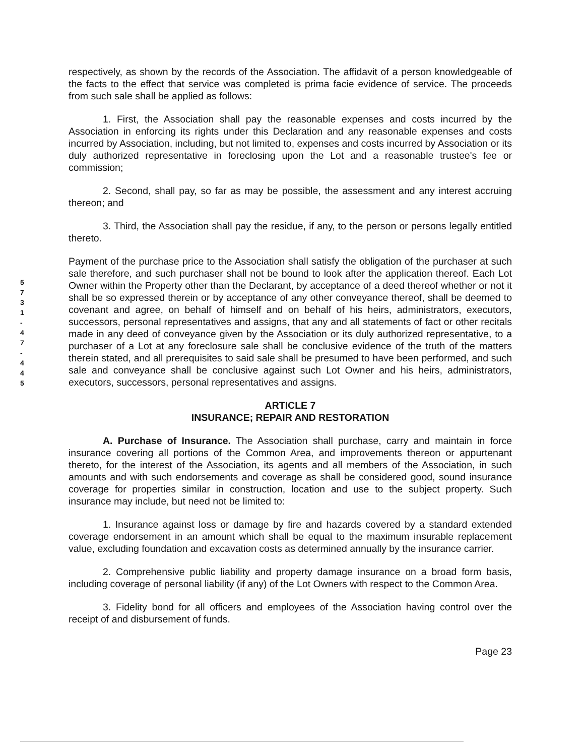5 7 3 1 - 4 7 - 4 4 5
respectively, as shown by the records of the Association. The affidavit of a person knowledgeable of the facts to the effect that service was completed is prima facie evidence of service. The proceeds from such sale shall be applied as follows:
1. First, the Association shall pay the reasonable expenses and costs incurred by the Association in enforcing its rights under this Declaration and any reasonable expenses and costs incurred by Association, including, but not limited to, expenses and costs incurred by Association or its duly authorized representative in foreclosing upon the Lot and a reasonable trustee's fee or commission;
2. Second, shall pay, so far as may be possible, the assessment and any interest accruing thereon; and
3. Third, the Association shall pay the residue, if any, to the person or persons legally entitled thereto.
Payment of the purchase price to the Association shall satisfy the obligation of the purchaser at such sale therefore, and such purchaser shall not be bound to look after the application thereof. Each Lot Owner within the Property other than the Declarant, by acceptance of a deed thereof whether or not it shall be so expressed therein or by acceptance of any other conveyance thereof, shall be deemed to covenant and agree, on behalf of himself and on behalf of his heirs, administrators, executors, successors, personal representatives and assigns, that any and all statements of fact or other recitals made in any deed of conveyance given by the Association or its duly authorized representative, to a purchaser of a Lot at any foreclosure sale shall be conclusive evidence of the truth of the matters therein stated, and all prerequisites to said sale shall be presumed to have been performed, and such sale and conveyance shall be conclusive against such Lot Owner and his heirs, administrators, executors, successors, personal representatives and assigns.
ARTICLE 7
INSURANCE; REPAIR AND RESTORATION
A. Purchase of Insurance. The Association shall purchase, carry and maintain in force insurance covering all portions of the Common Area, and improvements thereon or appurtenant thereto, for the interest of the Association, its agents and all members of the Association, in such amounts and with such endorsements and coverage as shall be considered good, sound insurance coverage for properties similar in construction, location and use to the subject property. Such insurance may include, but need not be limited to:
1. Insurance against loss or damage by fire and hazards covered by a standard extended coverage endorsement in an amount which shall be equal to the maximum insurable replacement value, excluding foundation and excavation costs as determined annually by the insurance carrier.
2. Comprehensive public liability and property damage insurance on a broad form basis, including coverage of personal liability (if any) of the Lot Owners with respect to the Common Area.
3. Fidelity bond for all officers and employees of the Association having control over the receipt of and disbursement of funds.
Page 23